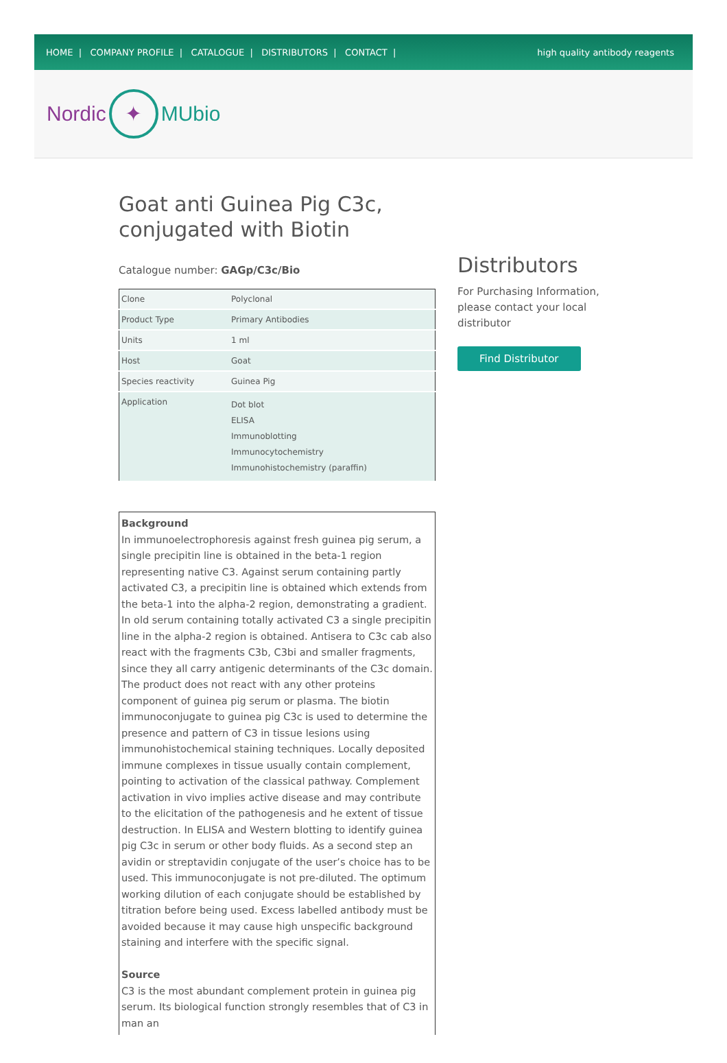HOME | COMPANY PROFILE | CATALOGUE | DISTRIBUTORS | CONTACT |
high quality antibody reagents
Nordic ✦ MUbio
Goat anti Guinea Pig C3c, conjugated with Biotin
Catalogue number: GAGp/C3c/Bio
| Clone | Polyclonal |
| Product Type | Primary Antibodies |
| Units | 1 ml |
| Host | Goat |
| Species reactivity | Guinea Pig |
| Application | Dot blot ELISA Immunoblotting Immunocytochemistry Immunohistochemistry (paraffin) |
Background
In immunoelectrophoresis against fresh guinea pig serum, a single precipitin line is obtained in the beta-1 region representing native C3. Against serum containing partly activated C3, a precipitin line is obtained which extends from the beta-1 into the alpha-2 region, demonstrating a gradient. In old serum containing totally activated C3 a single precipitin line in the alpha-2 region is obtained. Antisera to C3c cab also react with the fragments C3b, C3bi and smaller fragments, since they all carry antigenic determinants of the C3c domain. The product does not react with any other proteins component of guinea pig serum or plasma. The biotin immunoconjugate to guinea pig C3c is used to determine the presence and pattern of C3 in tissue lesions using immunohistochemical staining techniques. Locally deposited immune complexes in tissue usually contain complement, pointing to activation of the classical pathway. Complement activation in vivo implies active disease and may contribute to the elicitation of the pathogenesis and he extent of tissue destruction. In ELISA and Western blotting to identify guinea pig C3c in serum or other body fluids. As a second step an avidin or streptavidin conjugate of the user’s choice has to be used. This immunoconjugate is not pre-diluted. The optimum working dilution of each conjugate should be established by titration before being used. Excess labelled antibody must be avoided because it may cause high unspecific background staining and interfere with the specific signal.
Source
C3 is the most abundant complement protein in guinea pig serum. Its biological function strongly resembles that of C3 in man an
Distributors
For Purchasing Information, please contact your local distributor
Find Distributor